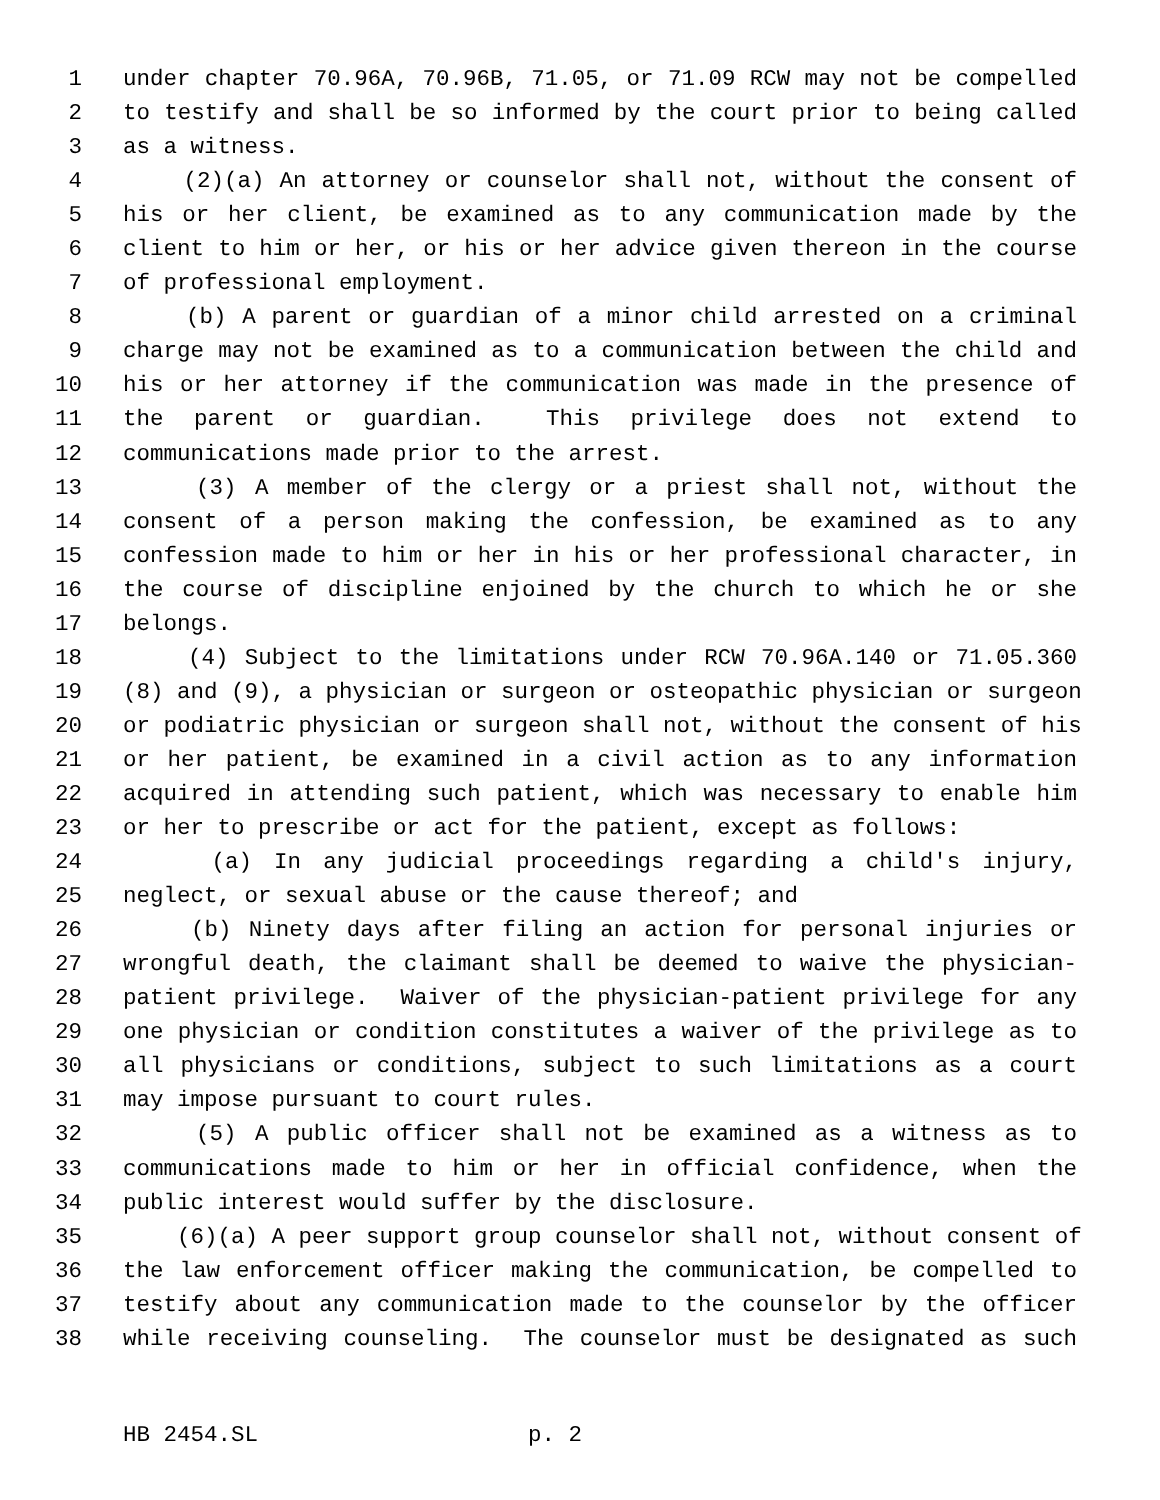1 under chapter 70.96A, 70.96B, 71.05, or 71.09 RCW may not be compelled
2 to testify and shall be so informed by the court prior to being called
3 as a witness.
4 (2)(a) An attorney or counselor shall not, without the consent of
5 his or her client, be examined as to any communication made by the
6 client to him or her, or his or her advice given thereon in the course
7 of professional employment.
8 (b) A parent or guardian of a minor child arrested on a criminal
9 charge may not be examined as to a communication between the child and
10 his or her attorney if the communication was made in the presence of
11 the parent or guardian. This privilege does not extend to
12 communications made prior to the arrest.
13 (3) A member of the clergy or a priest shall not, without the
14 consent of a person making the confession, be examined as to any
15 confession made to him or her in his or her professional character, in
16 the course of discipline enjoined by the church to which he or she
17 belongs.
18 (4) Subject to the limitations under RCW 70.96A.140 or 71.05.360
19 (8) and (9), a physician or surgeon or osteopathic physician or surgeon
20 or podiatric physician or surgeon shall not, without the consent of his
21 or her patient, be examined in a civil action as to any information
22 acquired in attending such patient, which was necessary to enable him
23 or her to prescribe or act for the patient, except as follows:
24 (a) In any judicial proceedings regarding a child's injury,
25 neglect, or sexual abuse or the cause thereof; and
26 (b) Ninety days after filing an action for personal injuries or
27 wrongful death, the claimant shall be deemed to waive the physician-
28 patient privilege. Waiver of the physician-patient privilege for any
29 one physician or condition constitutes a waiver of the privilege as to
30 all physicians or conditions, subject to such limitations as a court
31 may impose pursuant to court rules.
32 (5) A public officer shall not be examined as a witness as to
33 communications made to him or her in official confidence, when the
34 public interest would suffer by the disclosure.
35 (6)(a) A peer support group counselor shall not, without consent of
36 the law enforcement officer making the communication, be compelled to
37 testify about any communication made to the counselor by the officer
38 while receiving counseling. The counselor must be designated as such
HB 2454.SL p. 2